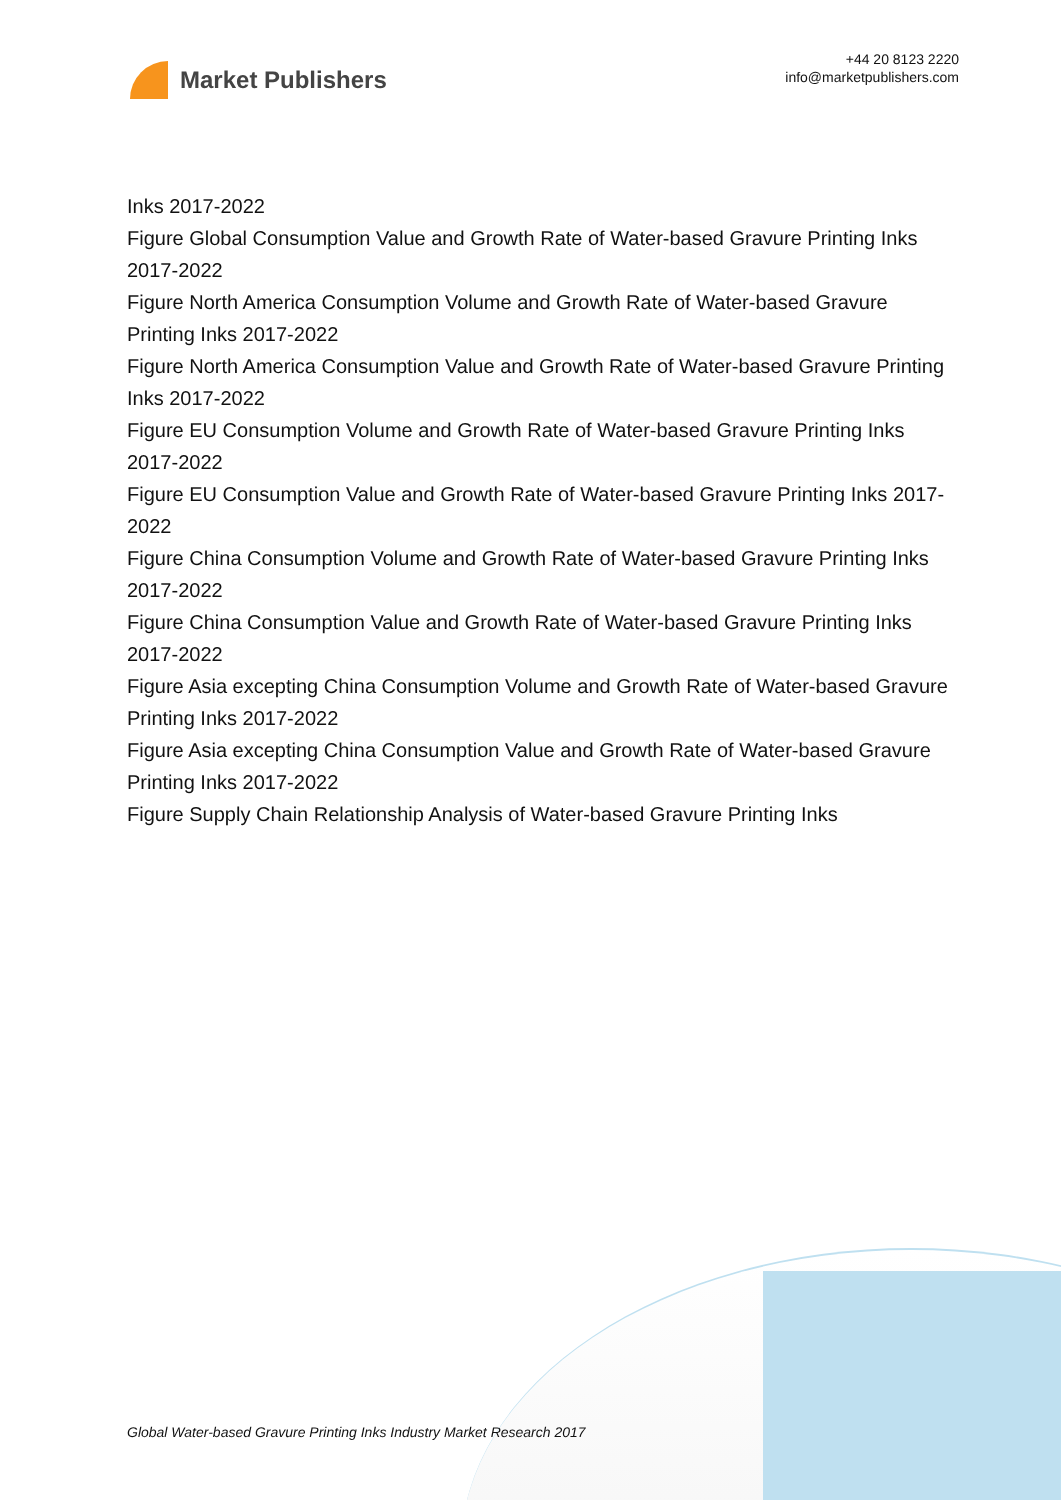Market Publishers
+44 20 8123 2220
info@marketpublishers.com
Inks 2017-2022
Figure Global Consumption Value and Growth Rate of Water-based Gravure Printing Inks 2017-2022
Figure North America Consumption Volume and Growth Rate of Water-based Gravure Printing Inks 2017-2022
Figure North America Consumption Value and Growth Rate of Water-based Gravure Printing Inks 2017-2022
Figure EU Consumption Volume and Growth Rate of Water-based Gravure Printing Inks 2017-2022
Figure EU Consumption Value and Growth Rate of Water-based Gravure Printing Inks 2017-2022
Figure China Consumption Volume and Growth Rate of Water-based Gravure Printing Inks 2017-2022
Figure China Consumption Value and Growth Rate of Water-based Gravure Printing Inks 2017-2022
Figure Asia excepting China Consumption Volume and Growth Rate of Water-based Gravure Printing Inks 2017-2022
Figure Asia excepting China Consumption Value and Growth Rate of Water-based Gravure Printing Inks 2017-2022
Figure Supply Chain Relationship Analysis of Water-based Gravure Printing Inks
Global Water-based Gravure Printing Inks Industry Market Research 2017